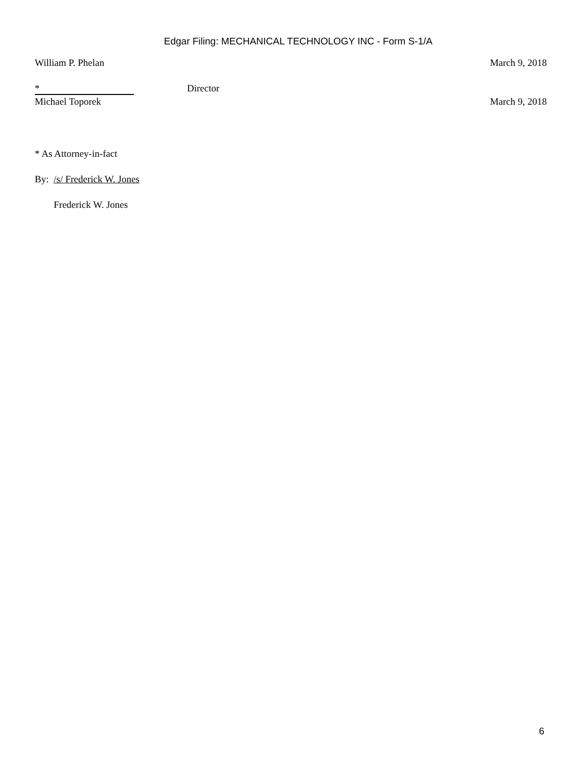Edgar Filing: MECHANICAL TECHNOLOGY INC - Form S-1/A
William P. Phelan March 9, 2018
* Director
Michael Toporek March 9, 2018
* As Attorney-in-fact
By: /s/ Frederick W. Jones
Frederick W. Jones
6